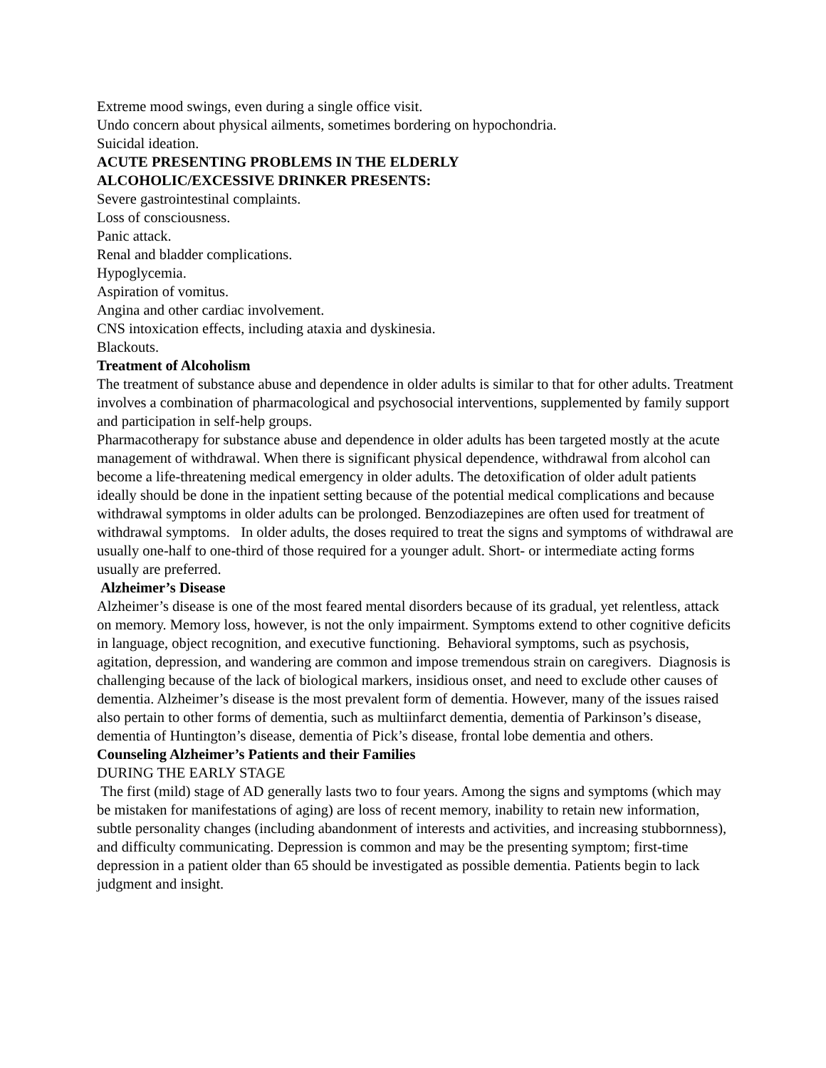Extreme mood swings, even during a single office visit.
Undo concern about physical ailments, sometimes bordering on hypochondria.
Suicidal ideation.
ACUTE PRESENTING PROBLEMS IN THE ELDERLY
ALCOHOLIC/EXCESSIVE DRINKER PRESENTS:
Severe gastrointestinal complaints.
Loss of consciousness.
Panic attack.
Renal and bladder complications.
Hypoglycemia.
Aspiration of vomitus.
Angina and other cardiac involvement.
CNS intoxication effects, including ataxia and dyskinesia.
Blackouts.
Treatment of Alcoholism
The treatment of substance abuse and dependence in older adults is similar to that for other adults. Treatment involves a combination of pharmacological and psychosocial interventions, supplemented by family support and participation in self-help groups.
Pharmacotherapy for substance abuse and dependence in older adults has been targeted mostly at the acute management of withdrawal. When there is significant physical dependence, withdrawal from alcohol can become a life-threatening medical emergency in older adults. The detoxification of older adult patients ideally should be done in the inpatient setting because of the potential medical complications and because withdrawal symptoms in older adults can be prolonged. Benzodiazepines are often used for treatment of withdrawal symptoms. In older adults, the doses required to treat the signs and symptoms of withdrawal are usually one-half to one-third of those required for a younger adult. Short- or intermediate acting forms usually are preferred.
Alzheimer’s Disease
Alzheimer’s disease is one of the most feared mental disorders because of its gradual, yet relentless, attack on memory. Memory loss, however, is not the only impairment. Symptoms extend to other cognitive deficits in language, object recognition, and executive functioning. Behavioral symptoms, such as psychosis, agitation, depression, and wandering are common and impose tremendous strain on caregivers. Diagnosis is challenging because of the lack of biological markers, insidious onset, and need to exclude other causes of dementia. Alzheimer’s disease is the most prevalent form of dementia. However, many of the issues raised also pertain to other forms of dementia, such as multiinfarct dementia, dementia of Parkinson’s disease, dementia of Huntington’s disease, dementia of Pick’s disease, frontal lobe dementia and others.
Counseling Alzheimer’s Patients and their Families
DURING THE EARLY STAGE
The first (mild) stage of AD generally lasts two to four years. Among the signs and symptoms (which may be mistaken for manifestations of aging) are loss of recent memory, inability to retain new information, subtle personality changes (including abandonment of interests and activities, and increasing stubbornness), and difficulty communicating. Depression is common and may be the presenting symptom; first-time depression in a patient older than 65 should be investigated as possible dementia. Patients begin to lack judgment and insight.